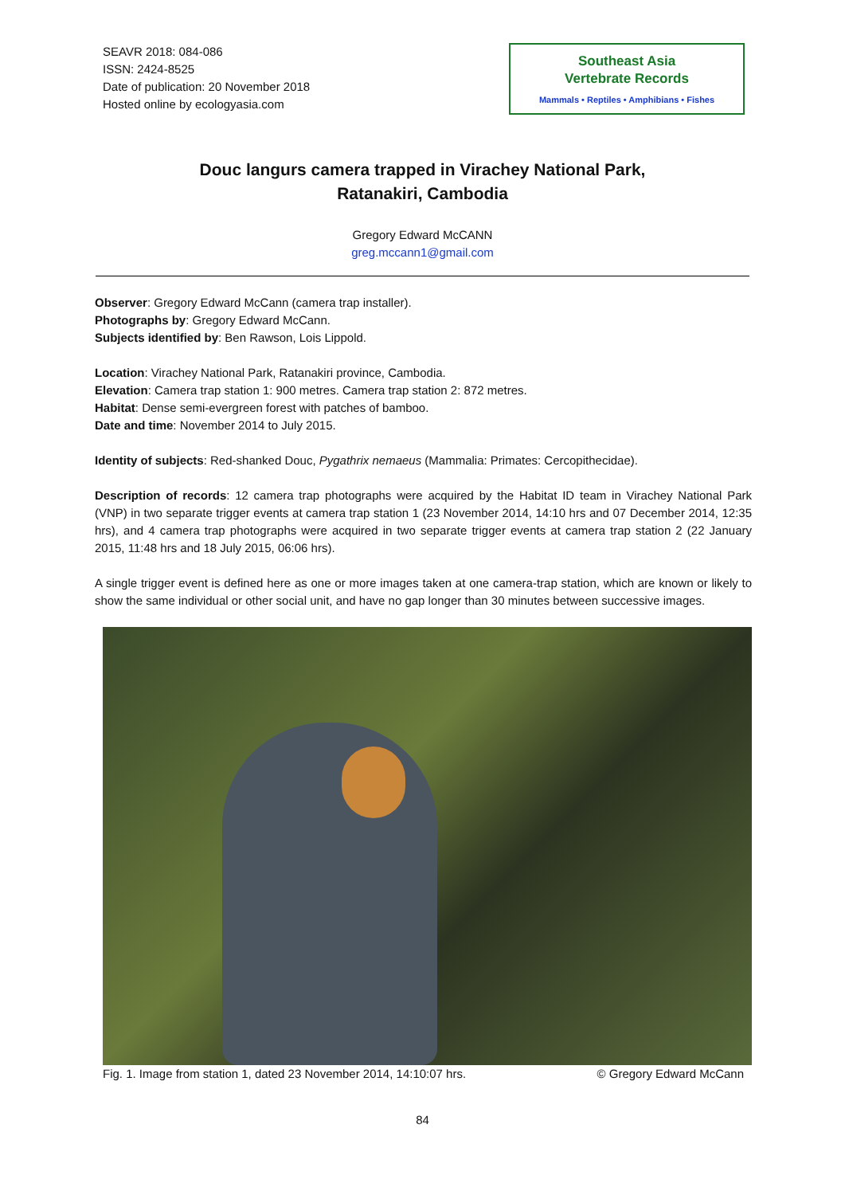SEAVR 2018: 084-086
ISSN: 2424-8525
Date of publication: 20 November 2018
Hosted online by ecologyasia.com
Southeast Asia
Vertebrate Records
Mammals • Reptiles • Amphibians • Fishes
Douc langurs camera trapped in Virachey National Park,
Ratanakiri, Cambodia
Gregory Edward McCANN
greg.mccann1@gmail.com
Observer: Gregory Edward McCann (camera trap installer).
Photographs by: Gregory Edward McCann.
Subjects identified by: Ben Rawson, Lois Lippold.
Location: Virachey National Park, Ratanakiri province, Cambodia.
Elevation: Camera trap station 1: 900 metres. Camera trap station 2: 872 metres.
Habitat: Dense semi-evergreen forest with patches of bamboo.
Date and time: November 2014 to July 2015.
Identity of subjects: Red-shanked Douc, Pygathrix nemaeus (Mammalia: Primates: Cercopithecidae).
Description of records: 12 camera trap photographs were acquired by the Habitat ID team in Virachey National Park (VNP) in two separate trigger events at camera trap station 1 (23 November 2014, 14:10 hrs and 07 December 2014, 12:35 hrs), and 4 camera trap photographs were acquired in two separate trigger events at camera trap station 2 (22 January 2015, 11:48 hrs and 18 July 2015, 06:06 hrs).
A single trigger event is defined here as one or more images taken at one camera-trap station, which are known or likely to show the same individual or other social unit, and have no gap longer than 30 minutes between successive images.
Fig. 1. Image from station 1, dated 23 November 2014, 14:10:07 hrs. © Gregory Edward McCann
84